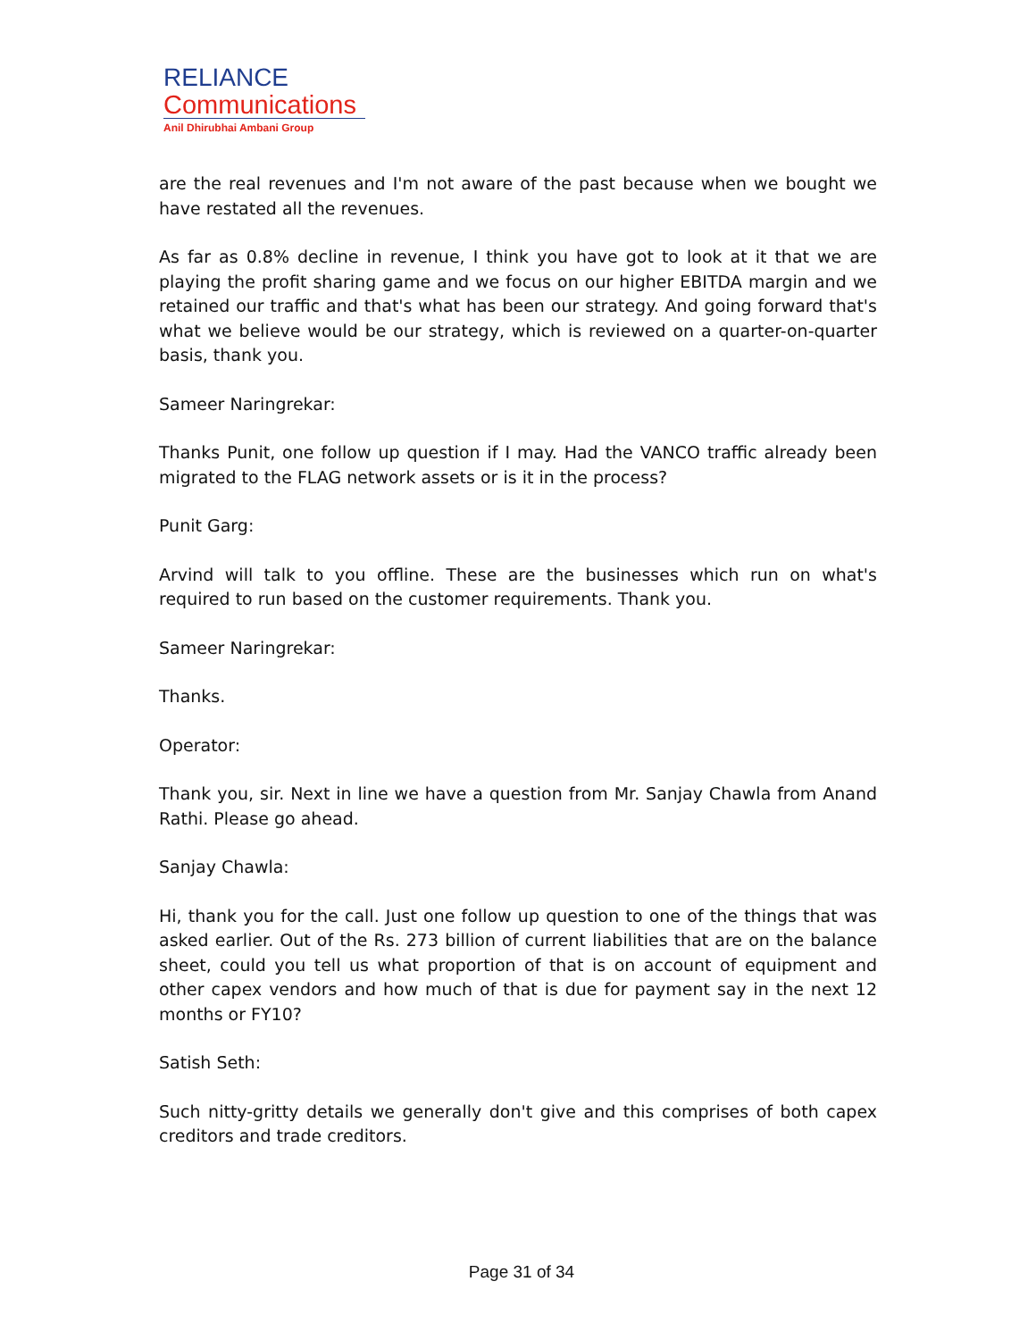RELIANCE
Communications
Anil Dhirubhai Ambani Group
are the real revenues and I'm not aware of the past because when we bought we have restated all the revenues.
As far as 0.8% decline in revenue, I think you have got to look at it that we are playing the profit sharing game and we focus on our higher EBITDA margin and we retained our traffic and that's what has been our strategy. And going forward that's what we believe would be our strategy, which is reviewed on a quarter-on-quarter basis, thank you.
Sameer Naringrekar:
Thanks Punit, one follow up question if I may. Had the VANCO traffic already been migrated to the FLAG network assets or is it in the process?
Punit Garg:
Arvind will talk to you offline. These are the businesses which run on what's required to run based on the customer requirements. Thank you.
Sameer Naringrekar:
Thanks.
Operator:
Thank you, sir. Next in line we have a question from Mr. Sanjay Chawla from Anand Rathi. Please go ahead.
Sanjay Chawla:
Hi, thank you for the call. Just one follow up question to one of the things that was asked earlier. Out of the Rs. 273 billion of current liabilities that are on the balance sheet, could you tell us what proportion of that is on account of equipment and other capex vendors and how much of that is due for payment say in the next 12 months or FY10?
Satish Seth:
Such nitty-gritty details we generally don't give and this comprises of both capex creditors and trade creditors.
Page 31 of 34